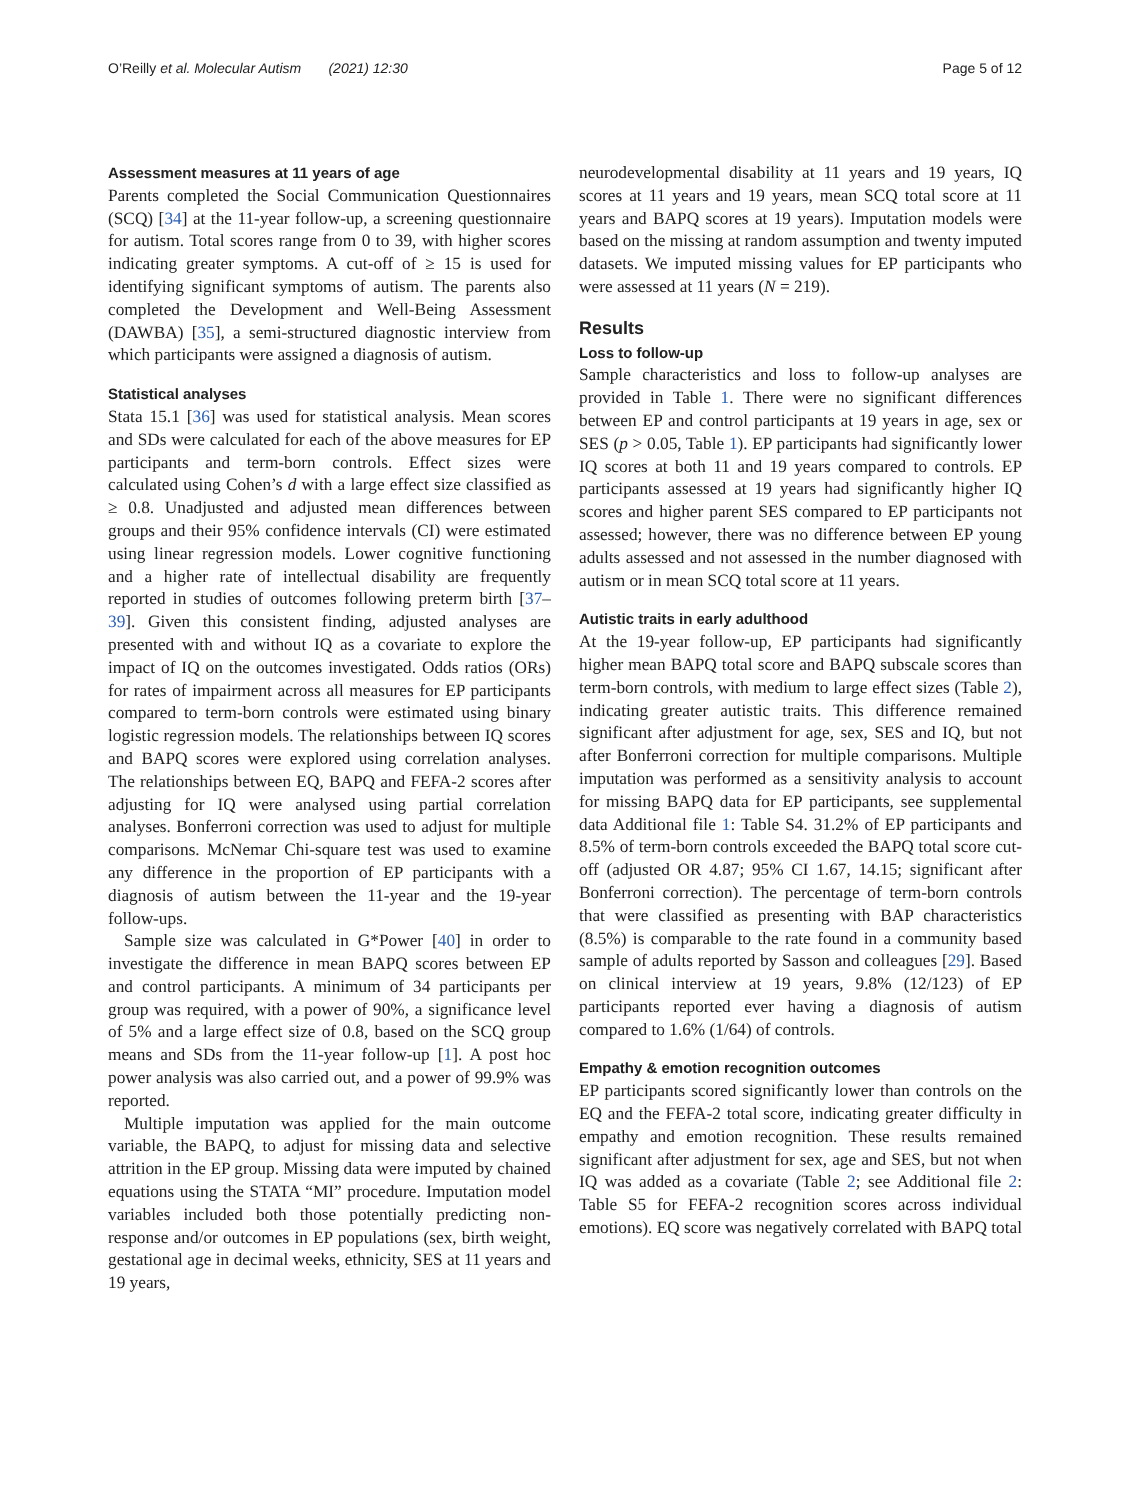O’Reilly et al. Molecular Autism (2021) 12:30
Page 5 of 12
Assessment measures at 11 years of age
Parents completed the Social Communication Questionnaires (SCQ) [34] at the 11-year follow-up, a screening questionnaire for autism. Total scores range from 0 to 39, with higher scores indicating greater symptoms. A cut-off of ≥ 15 is used for identifying significant symptoms of autism. The parents also completed the Development and Well-Being Assessment (DAWBA) [35], a semi-structured diagnostic interview from which participants were assigned a diagnosis of autism.
Statistical analyses
Stata 15.1 [36] was used for statistical analysis. Mean scores and SDs were calculated for each of the above measures for EP participants and term-born controls. Effect sizes were calculated using Cohen’s d with a large effect size classified as ≥ 0.8. Unadjusted and adjusted mean differences between groups and their 95% confidence intervals (CI) were estimated using linear regression models. Lower cognitive functioning and a higher rate of intellectual disability are frequently reported in studies of outcomes following preterm birth [37–39]. Given this consistent finding, adjusted analyses are presented with and without IQ as a covariate to explore the impact of IQ on the outcomes investigated. Odds ratios (ORs) for rates of impairment across all measures for EP participants compared to term-born controls were estimated using binary logistic regression models. The relationships between IQ scores and BAPQ scores were explored using correlation analyses. The relationships between EQ, BAPQ and FEFA-2 scores after adjusting for IQ were analysed using partial correlation analyses. Bonferroni correction was used to adjust for multiple comparisons. McNemar Chi-square test was used to examine any difference in the proportion of EP participants with a diagnosis of autism between the 11-year and the 19-year follow-ups.
Sample size was calculated in G*Power [40] in order to investigate the difference in mean BAPQ scores between EP and control participants. A minimum of 34 participants per group was required, with a power of 90%, a significance level of 5% and a large effect size of 0.8, based on the SCQ group means and SDs from the 11-year follow-up [1]. A post hoc power analysis was also carried out, and a power of 99.9% was reported.
Multiple imputation was applied for the main outcome variable, the BAPQ, to adjust for missing data and selective attrition in the EP group. Missing data were imputed by chained equations using the STATA “MI” procedure. Imputation model variables included both those potentially predicting non-response and/or outcomes in EP populations (sex, birth weight, gestational age in decimal weeks, ethnicity, SES at 11 years and 19 years,
neurodevelopmental disability at 11 years and 19 years, IQ scores at 11 years and 19 years, mean SCQ total score at 11 years and BAPQ scores at 19 years). Imputation models were based on the missing at random assumption and twenty imputed datasets. We imputed missing values for EP participants who were assessed at 11 years (N = 219).
Results
Loss to follow-up
Sample characteristics and loss to follow-up analyses are provided in Table 1. There were no significant differences between EP and control participants at 19 years in age, sex or SES (p > 0.05, Table 1). EP participants had significantly lower IQ scores at both 11 and 19 years compared to controls. EP participants assessed at 19 years had significantly higher IQ scores and higher parent SES compared to EP participants not assessed; however, there was no difference between EP young adults assessed and not assessed in the number diagnosed with autism or in mean SCQ total score at 11 years.
Autistic traits in early adulthood
At the 19-year follow-up, EP participants had significantly higher mean BAPQ total score and BAPQ subscale scores than term-born controls, with medium to large effect sizes (Table 2), indicating greater autistic traits. This difference remained significant after adjustment for age, sex, SES and IQ, but not after Bonferroni correction for multiple comparisons. Multiple imputation was performed as a sensitivity analysis to account for missing BAPQ data for EP participants, see supplemental data Additional file 1: Table S4. 31.2% of EP participants and 8.5% of term-born controls exceeded the BAPQ total score cut-off (adjusted OR 4.87; 95% CI 1.67, 14.15; significant after Bonferroni correction). The percentage of term-born controls that were classified as presenting with BAP characteristics (8.5%) is comparable to the rate found in a community based sample of adults reported by Sasson and colleagues [29]. Based on clinical interview at 19 years, 9.8% (12/123) of EP participants reported ever having a diagnosis of autism compared to 1.6% (1/64) of controls.
Empathy & emotion recognition outcomes
EP participants scored significantly lower than controls on the EQ and the FEFA-2 total score, indicating greater difficulty in empathy and emotion recognition. These results remained significant after adjustment for sex, age and SES, but not when IQ was added as a covariate (Table 2; see Additional file 2: Table S5 for FEFA-2 recognition scores across individual emotions). EQ score was negatively correlated with BAPQ total